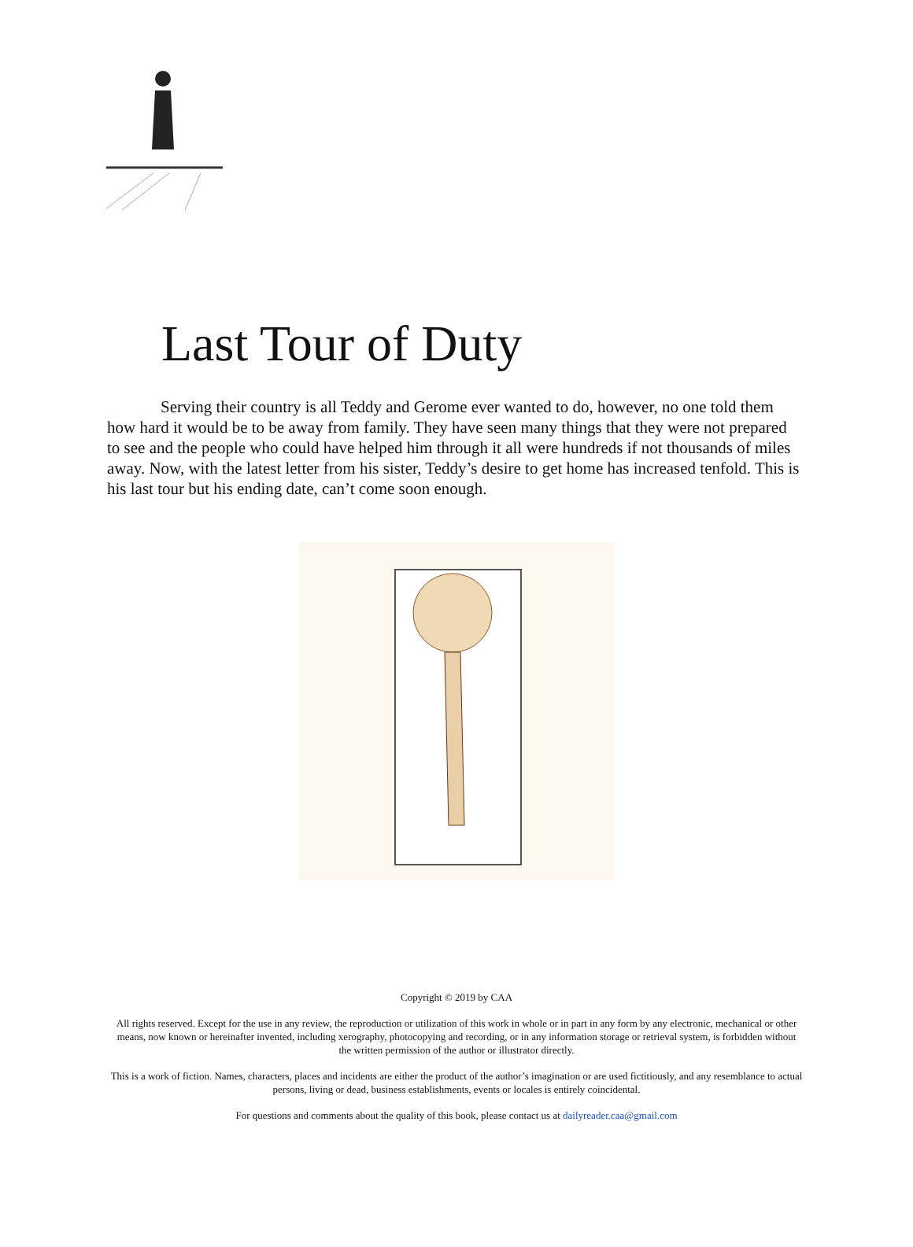Last Tour of Duty
Serving their country is all Teddy and Gerome ever wanted to do, however, no one told them how hard it would be to be away from family. They have seen many things that they were not prepared to see and the people who could have helped him through it all were hundreds if not thousands of miles away. Now, with the latest letter from his sister, Teddy’s desire to get home has increased tenfold. This is his last tour but his ending date, can’t come soon enough.
Copyright © 2019 by CAA
All rights reserved. Except for the use in any review, the reproduction or utilization of this work in whole or in part in any form by any electronic, mechanical or other means, now known or hereinafter invented, including xerography, photocopying and recording, or in any information storage or retrieval system, is forbidden without the written permission of the author or illustrator directly.
This is a work of fiction. Names, characters, places and incidents are either the product of the author’s imagination or are used fictitiously, and any resemblance to actual persons, living or dead, business establishments, events or locales is entirely coincidental.
For questions and comments about the quality of this book, please contact us at dailyreader.caa@gmail.com